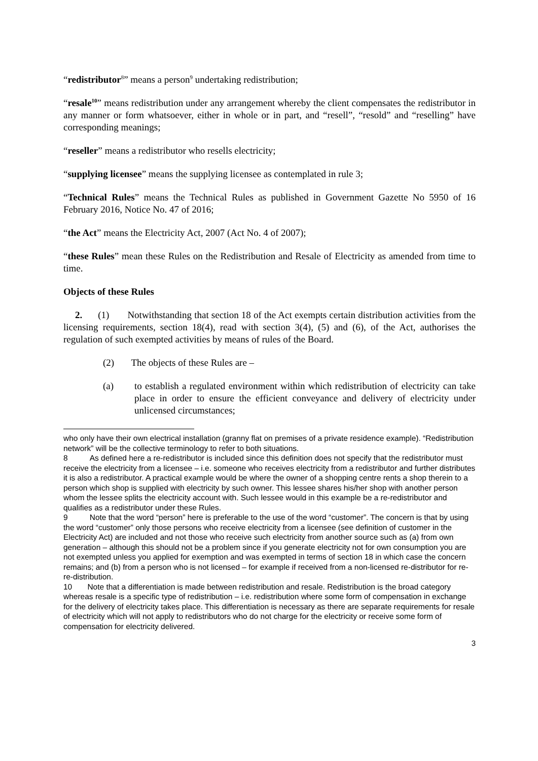“redistributor<sup>8</sup>” means a person<sup>9</sup> undertaking redistribution;
“resale<sup>10</sup>” means redistribution under any arrangement whereby the client compensates the redistributor in any manner or form whatsoever, either in whole or in part, and “resell”, “resold” and “reselling” have corresponding meanings;
“reseller” means a redistributor who resells electricity;
“supplying licensee” means the supplying licensee as contemplated in rule 3;
“Technical Rules” means the Technical Rules as published in Government Gazette No 5950 of 16 February 2016, Notice No. 47 of 2016;
“the Act” means the Electricity Act, 2007 (Act No. 4 of 2007);
“these Rules” mean these Rules on the Redistribution and Resale of Electricity as amended from time to time.
Objects of these Rules
2. (1) Notwithstanding that section 18 of the Act exempts certain distribution activities from the licensing requirements, section 18(4), read with section 3(4), (5) and (6), of the Act, authorises the regulation of such exempted activities by means of rules of the Board.
(2) The objects of these Rules are –
(a) to establish a regulated environment within which redistribution of electricity can take place in order to ensure the efficient conveyance and delivery of electricity under unlicensed circumstances;
who only have their own electrical installation (granny flat on premises of a private residence example). “Redistribution network” will be the collective terminology to refer to both situations.
8 As defined here a re-redistributor is included since this definition does not specify that the redistributor must receive the electricity from a licensee – i.e. someone who receives electricity from a redistributor and further distributes it is also a redistributor. A practical example would be where the owner of a shopping centre rents a shop therein to a person which shop is supplied with electricity by such owner. This lessee shares his/her shop with another person whom the lessee splits the electricity account with. Such lessee would in this example be a re-redistributor and qualifies as a redistributor under these Rules.
9 Note that the word “person” here is preferable to the use of the word “customer”. The concern is that by using the word “customer” only those persons who receive electricity from a licensee (see definition of customer in the Electricity Act) are included and not those who receive such electricity from another source such as (a) from own generation – although this should not be a problem since if you generate electricity not for own consumption you are not exempted unless you applied for exemption and was exempted in terms of section 18 in which case the concern remains; and (b) from a person who is not licensed – for example if received from a non-licensed re-distributor for re-re-distribution.
10 Note that a differentiation is made between redistribution and resale. Redistribution is the broad category whereas resale is a specific type of redistribution – i.e. redistribution where some form of compensation in exchange for the delivery of electricity takes place. This differentiation is necessary as there are separate requirements for resale of electricity which will not apply to redistributors who do not charge for the electricity or receive some form of compensation for electricity delivered.
3